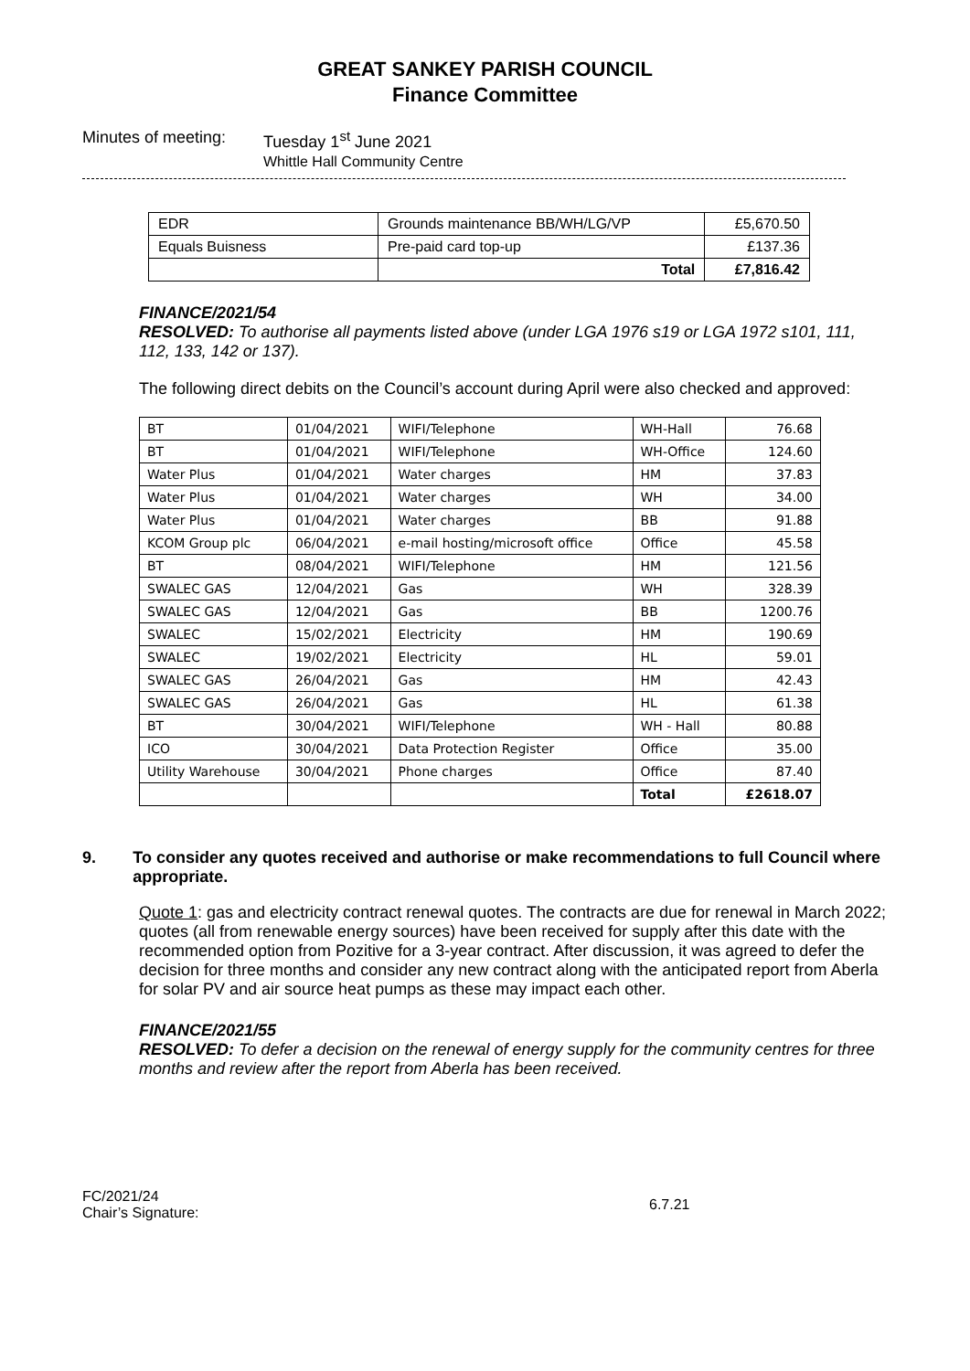GREAT SANKEY PARISH COUNCIL
Finance Committee
Minutes of meeting:
Tuesday 1<sup>st</sup> June 2021
Whittle Hall Community Centre
| EDR | Grounds maintenance BB/WH/LG/VP | £5,670.50 |
| Equals Buisness | Pre-paid card top-up | £137.36 |
| | Total | £7,816.42 |
FINANCE/2021/54
RESOLVED: To authorise all payments listed above (under LGA 1976 s19 or LGA 1972 s101, 111, 112, 133, 142 or 137).
The following direct debits on the Council’s account during April were also checked and approved:
| BT | 01/04/2021 | WIFI/Telephone | WH-Hall | 76.68 |
| BT | 01/04/2021 | WIFI/Telephone | WH-Office | 124.60 |
| Water Plus | 01/04/2021 | Water charges | HM | 37.83 |
| Water Plus | 01/04/2021 | Water charges | WH | 34.00 |
| Water Plus | 01/04/2021 | Water charges | BB | 91.88 |
| KCOM Group plc | 06/04/2021 | e-mail hosting/microsoft office | Office | 45.58 |
| BT | 08/04/2021 | WIFI/Telephone | HM | 121.56 |
| SWALEC GAS | 12/04/2021 | Gas | WH | 328.39 |
| SWALEC GAS | 12/04/2021 | Gas | BB | 1200.76 |
| SWALEC | 15/02/2021 | Electricity | HM | 190.69 |
| SWALEC | 19/02/2021 | Electricity | HL | 59.01 |
| SWALEC GAS | 26/04/2021 | Gas | HM | 42.43 |
| SWALEC GAS | 26/04/2021 | Gas | HL | 61.38 |
| BT | 30/04/2021 | WIFI/Telephone | WH - Hall | 80.88 |
| ICO | 30/04/2021 | Data Protection Register | Office | 35.00 |
| Utility Warehouse | 30/04/2021 | Phone charges | Office | 87.40 |
| | | | Total | £2618.07 |
9. To consider any quotes received and authorise or make recommendations to full Council where appropriate.
Quote 1: gas and electricity contract renewal quotes. The contracts are due for renewal in March 2022; quotes (all from renewable energy sources) have been received for supply after this date with the recommended option from Pozitive for a 3-year contract. After discussion, it was agreed to defer the decision for three months and consider any new contract along with the anticipated report from Aberla for solar PV and air source heat pumps as these may impact each other.
FINANCE/2021/55
RESOLVED: To defer a decision on the renewal of energy supply for the community centres for three months and review after the report from Aberla has been received.
FC/2021/24
Chair’s Signature:
6.7.21